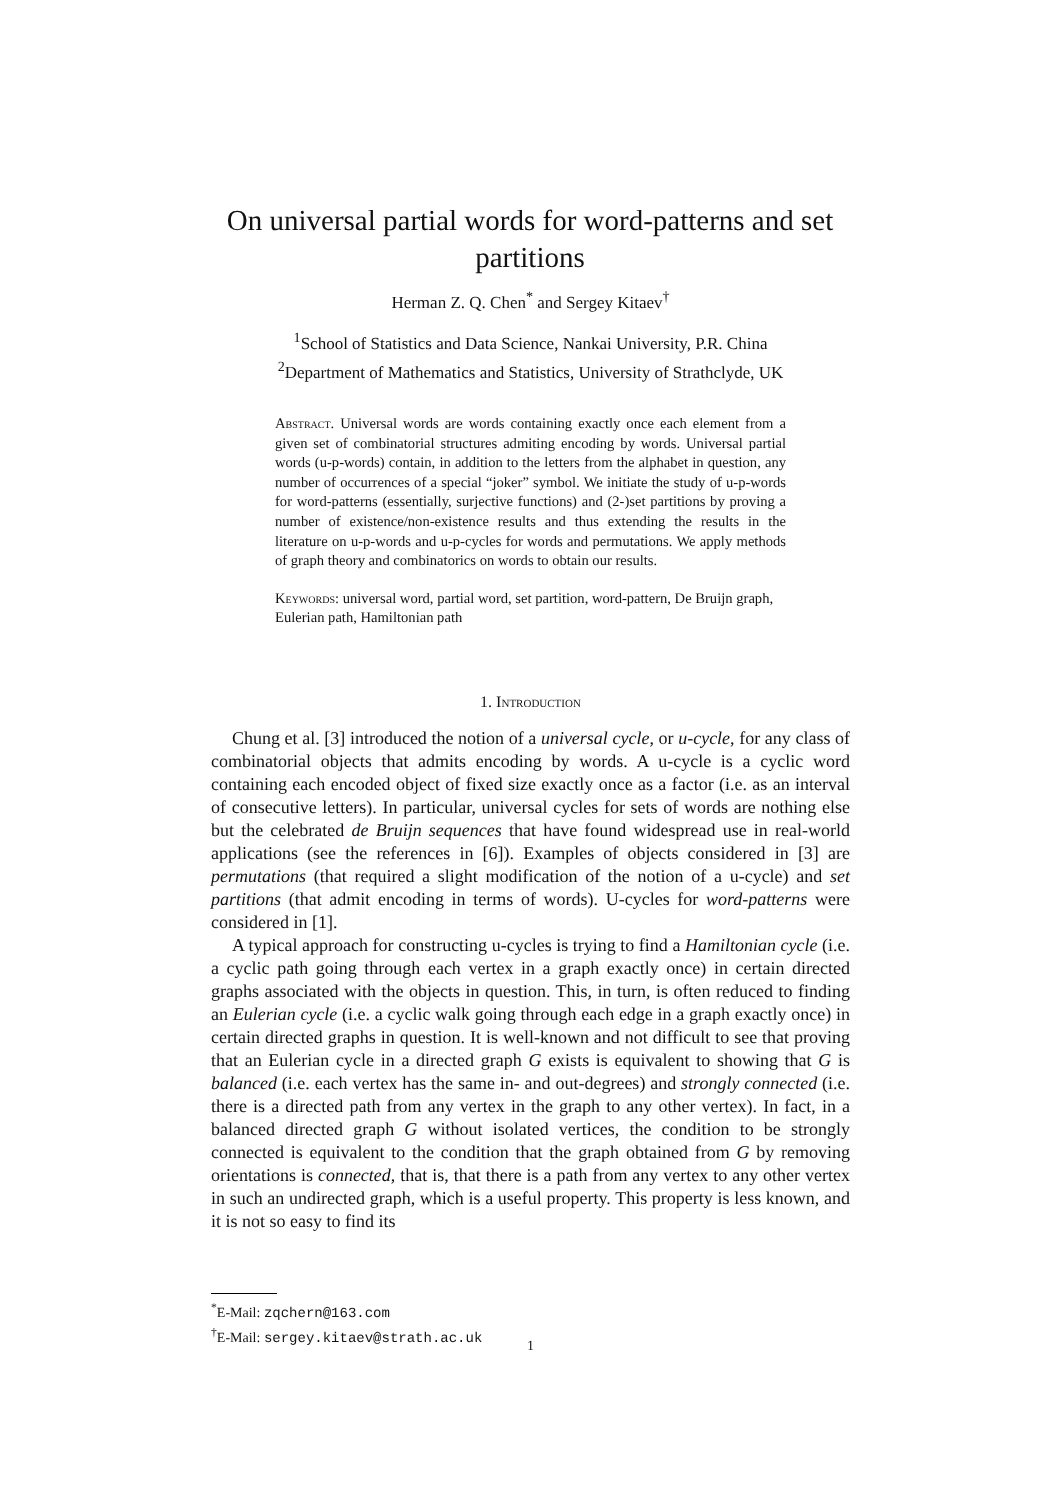On universal partial words for word-patterns and set partitions
Herman Z. Q. Chen<sup>*</sup> and Sergey Kitaev<sup>†</sup>
<sup>1</sup> School of Statistics and Data Science, Nankai University, P.R. China
<sup>2</sup> Department of Mathematics and Statistics, University of Strathclyde, UK
Abstract. Universal words are words containing exactly once each element from a given set of combinatorial structures admiting encoding by words. Universal partial words (u-p-words) contain, in addition to the letters from the alphabet in question, any number of occurrences of a special “joker” symbol. We initiate the study of u-p-words for word-patterns (essentially, surjective functions) and (2-)set partitions by proving a number of existence/non-existence results and thus extending the results in the literature on u-p-words and u-p-cycles for words and permutations. We apply methods of graph theory and combinatorics on words to obtain our results.
Keywords: universal word, partial word, set partition, word-pattern, De Bruijn graph, Eulerian path, Hamiltonian path
1. Introduction
Chung et al. [3] introduced the notion of a universal cycle, or u-cycle, for any class of combinatorial objects that admits encoding by words. A u-cycle is a cyclic word containing each encoded object of fixed size exactly once as a factor (i.e. as an interval of consecutive letters). In particular, universal cycles for sets of words are nothing else but the celebrated de Bruijn sequences that have found widespread use in real-world applications (see the references in [6]). Examples of objects considered in [3] are permutations (that required a slight modification of the notion of a u-cycle) and set partitions (that admit encoding in terms of words). U-cycles for word-patterns were considered in [1].
A typical approach for constructing u-cycles is trying to find a Hamiltonian cycle (i.e. a cyclic path going through each vertex in a graph exactly once) in certain directed graphs associated with the objects in question. This, in turn, is often reduced to finding an Eulerian cycle (i.e. a cyclic walk going through each edge in a graph exactly once) in certain directed graphs in question. It is well-known and not difficult to see that proving that an Eulerian cycle in a directed graph G exists is equivalent to showing that G is balanced (i.e. each vertex has the same in- and out-degrees) and strongly connected (i.e. there is a directed path from any vertex in the graph to any other vertex). In fact, in a balanced directed graph G without isolated vertices, the condition to be strongly connected is equivalent to the condition that the graph obtained from G by removing orientations is connected, that is, that there is a path from any vertex to any other vertex in such an undirected graph, which is a useful property. This property is less known, and it is not so easy to find its
<sup>*</sup> E-Mail: zqchern@163.com
<sup>†</sup> E-Mail: sergey.kitaev@strath.ac.uk
1